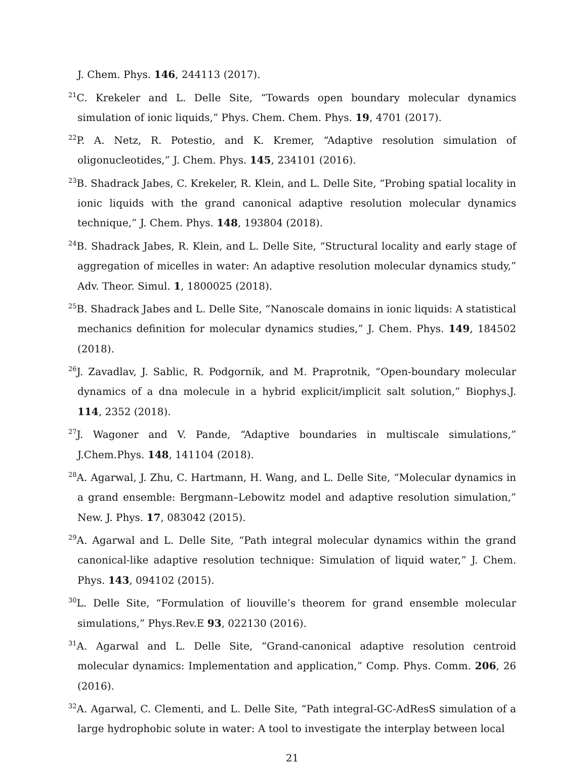J. Chem. Phys. 146, 244113 (2017).
<sup>21</sup>C. Krekeler and L. Delle Site, “Towards open boundary molecular dynamics simulation of ionic liquids,” Phys. Chem. Chem. Phys. 19, 4701 (2017).
<sup>22</sup>P. A. Netz, R. Potestio, and K. Kremer, “Adaptive resolution simulation of oligonucleotides,” J. Chem. Phys. 145, 234101 (2016).
<sup>23</sup>B. Shadrack Jabes, C. Krekeler, R. Klein, and L. Delle Site, “Probing spatial locality in ionic liquids with the grand canonical adaptive resolution molecular dynamics technique,” J. Chem. Phys. 148, 193804 (2018).
<sup>24</sup>B. Shadrack Jabes, R. Klein, and L. Delle Site, “Structural locality and early stage of aggregation of micelles in water: An adaptive resolution molecular dynamics study,” Adv. Theor. Simul. 1, 1800025 (2018).
<sup>25</sup>B. Shadrack Jabes and L. Delle Site, “Nanoscale domains in ionic liquids: A statistical mechanics definition for molecular dynamics studies,” J. Chem. Phys. 149, 184502 (2018).
<sup>26</sup> J. Zavadlav, J. Sablic, R. Podgornik, and M. Praprotnik, “Open-boundary molecular dynamics of a dna molecule in a hybrid explicit/implicit salt solution,” Biophys.J. 114, 2352 (2018).
<sup>27</sup> J. Wagoner and V. Pande, “Adaptive boundaries in multiscale simulations,” J.Chem.Phys. 148, 141104 (2018).
<sup>28</sup> A. Agarwal, J. Zhu, C. Hartmann, H. Wang, and L. Delle Site, “Molecular dynamics in a grand ensemble: Bergmann–Lebowitz model and adaptive resolution simulation,” New. J. Phys. 17, 083042 (2015).
<sup>29</sup> A. Agarwal and L. Delle Site, “Path integral molecular dynamics within the grand canonical-like adaptive resolution technique: Simulation of liquid water,” J. Chem. Phys. 143, 094102 (2015).
<sup>30</sup> L. Delle Site, “Formulation of liouville’s theorem for grand ensemble molecular simulations,” Phys.Rev.E 93, 022130 (2016).
<sup>31</sup> A. Agarwal and L. Delle Site, “Grand-canonical adaptive resolution centroid molecular dynamics: Implementation and application,” Comp. Phys. Comm. 206, 26 (2016).
<sup>32</sup> A. Agarwal, C. Clementi, and L. Delle Site, “Path integral-GC-AdResS simulation of a large hydrophobic solute in water: A tool to investigate the interplay between local
21